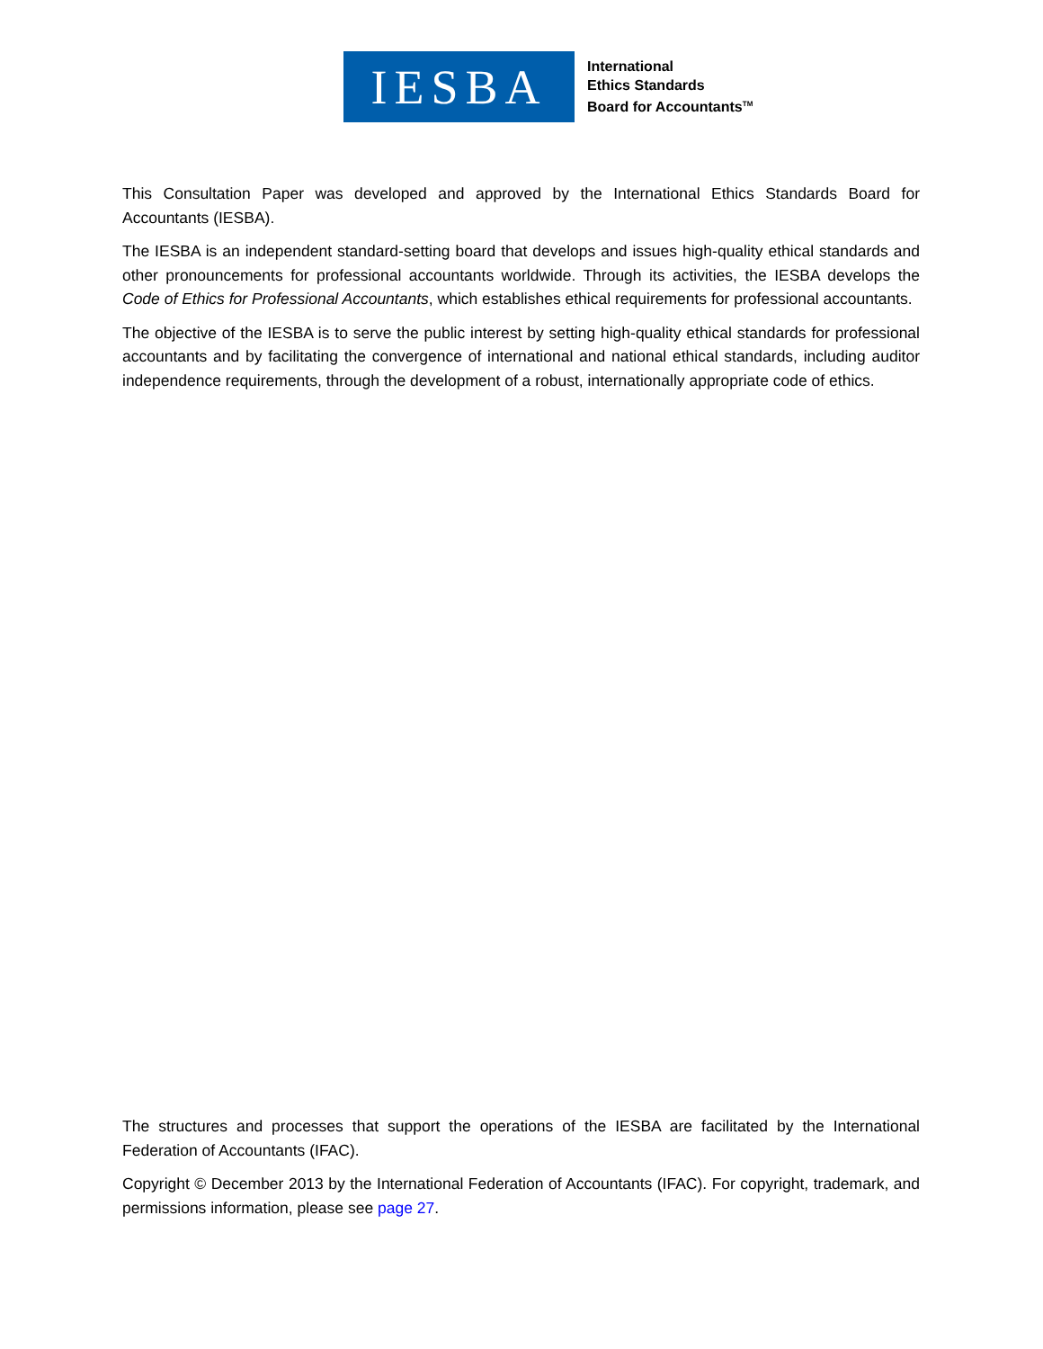IESBA
International
Ethics Standards
Board for Accountants<sup>TM</sup>
This Consultation Paper was developed and approved by the International Ethics Standards Board for Accountants (IESBA).
The IESBA is an independent standard-setting board that develops and issues high-quality ethical standards and other pronouncements for professional accountants worldwide. Through its activities, the IESBA develops the Code of Ethics for Professional Accountants, which establishes ethical requirements for professional accountants.
The objective of the IESBA is to serve the public interest by setting high-quality ethical standards for professional accountants and by facilitating the convergence of international and national ethical standards, including auditor independence requirements, through the development of a robust, internationally appropriate code of ethics.
The structures and processes that support the operations of the IESBA are facilitated by the International Federation of Accountants (IFAC).
Copyright © December 2013 by the International Federation of Accountants (IFAC). For copyright, trademark, and permissions information, please see page 27.